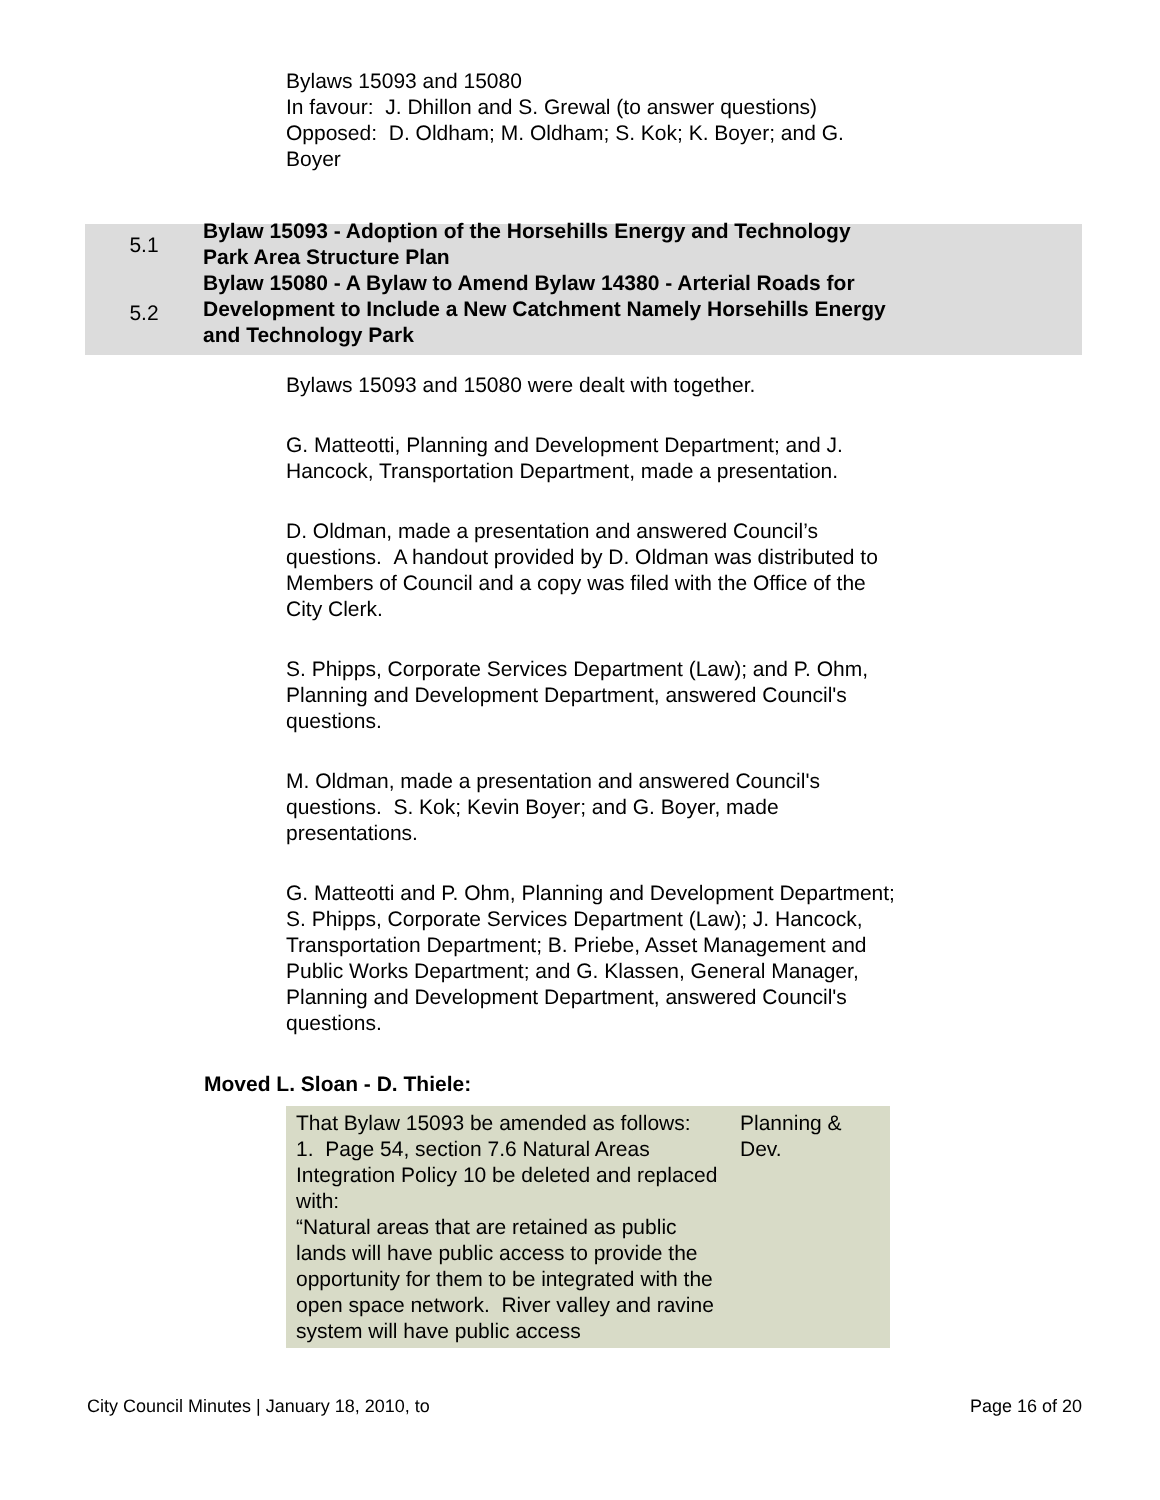Bylaws 15093 and 15080
In favour: J. Dhillon and S. Grewal (to answer questions)
Opposed: D. Oldham; M. Oldham; S. Kok; K. Boyer; and G. Boyer
5.1
5.2
Bylaw 15093 - Adoption of the Horsehills Energy and Technology Park Area Structure Plan
Bylaw 15080 - A Bylaw to Amend Bylaw 14380 - Arterial Roads for Development to Include a New Catchment Namely Horsehills Energy and Technology Park
Bylaws 15093 and 15080 were dealt with together.
G. Matteotti, Planning and Development Department; and J. Hancock, Transportation Department, made a presentation.
D. Oldman, made a presentation and answered Council’s questions. A handout provided by D. Oldman was distributed to Members of Council and a copy was filed with the Office of the City Clerk.
S. Phipps, Corporate Services Department (Law); and P. Ohm, Planning and Development Department, answered Council's questions.
M. Oldman, made a presentation and answered Council's questions. S. Kok; Kevin Boyer; and G. Boyer, made presentations.
G. Matteotti and P. Ohm, Planning and Development Department; S. Phipps, Corporate Services Department (Law); J. Hancock, Transportation Department; B. Priebe, Asset Management and Public Works Department; and G. Klassen, General Manager, Planning and Development Department, answered Council's questions.
Moved L. Sloan - D. Thiele:
| That Bylaw 15093 be amended as follows: 1. Page 54, section 7.6 Natural Areas Integration Policy 10 be deleted and replaced with: “Natural areas that are retained as public lands will have public access to provide the opportunity for them to be integrated with the open space network. River valley and ravine system will have public access | Planning & Dev. |
City Council Minutes | January 18, 2010, to Page 16 of 20